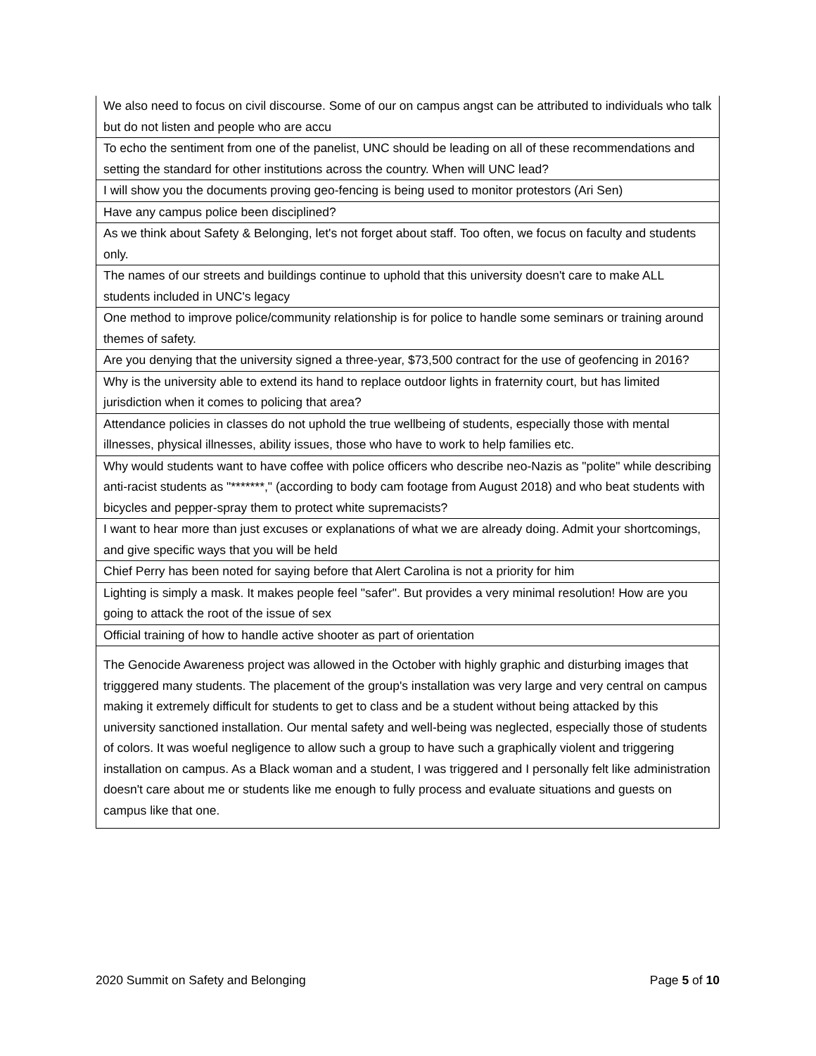| We also need to focus on civil discourse. Some of our on campus angst can be attributed to individuals who talk but do not listen and people who are accu |
| To echo the sentiment from one of the panelist, UNC should be leading on all of these recommendations and setting the standard for other institutions across the country. When will UNC lead? |
| I will show you the documents proving geo-fencing is being used to monitor protestors (Ari Sen) |
| Have any campus police been disciplined? |
| As we think about Safety & Belonging, let's not forget about staff. Too often, we focus on faculty and students only. |
| The names of our streets and buildings continue to uphold that this university doesn't care to make ALL students included in UNC's legacy |
| One method to improve police/community relationship is for police to handle some seminars or training around themes of safety. |
| Are you denying that the university signed a three-year, $73,500 contract for the use of geofencing in 2016? |
| Why is the university able to extend its hand to replace outdoor lights in fraternity court, but has limited jurisdiction when it comes to policing that area? |
| Attendance policies in classes do not uphold the true wellbeing of students, especially those with mental illnesses, physical illnesses, ability issues, those who have to work to help families etc. |
| Why would students want to have coffee with police officers who describe neo-Nazis as "polite" while describing anti-racist students as "*******," (according to body cam footage from August 2018) and who beat students with bicycles and pepper-spray them to protect white supremacists? |
| I want to hear more than just excuses or explanations of what we are already doing. Admit your shortcomings, and give specific ways that you will be held |
| Chief Perry has been noted for saying before that Alert Carolina is not a priority for him |
| Lighting is simply a mask. It makes people feel "safer". But provides a very minimal resolution! How are you going to attack the root of the issue of sex |
| Official training of how to handle active shooter as part of orientation |
| The Genocide Awareness project was allowed in the October with highly graphic and disturbing images that trigggered many students. The placement of the group's installation was very large and very central on campus making it extremely difficult for students to get to class and be a student without being attacked by this university sanctioned installation. Our mental safety and well-being was neglected, especially those of students of colors. It was woeful negligence to allow such a group to have such a graphically violent and triggering installation on campus. As a Black woman and a student, I was triggered and I personally felt like administration doesn't care about me or students like me enough to fully process and evaluate situations and guests on campus like that one. |
2020 Summit on Safety and Belonging Page 5 of 10